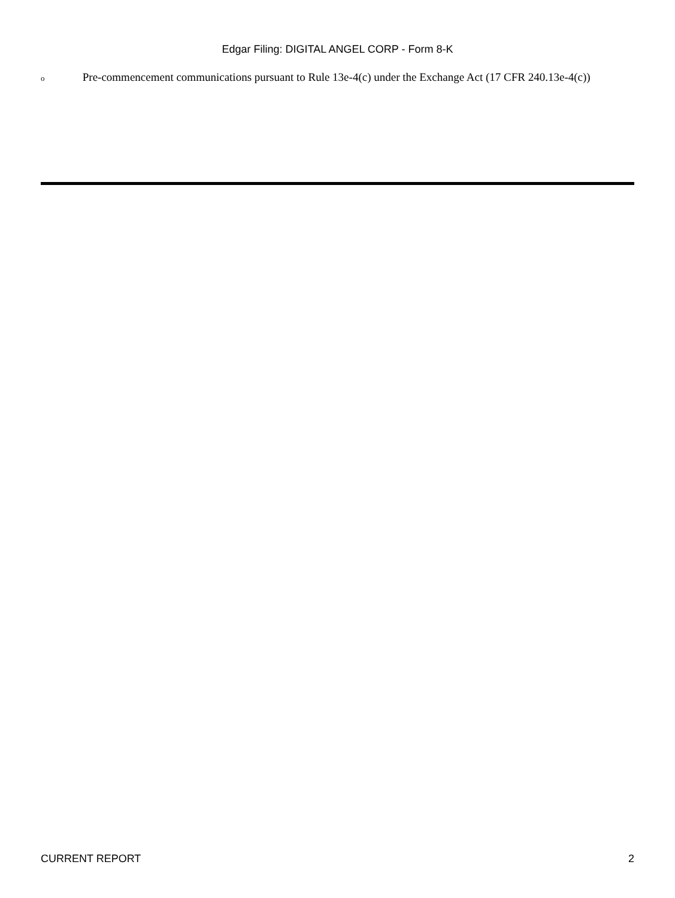Edgar Filing: DIGITAL ANGEL CORP - Form 8-K
o Pre-commencement communications pursuant to Rule 13e-4(c) under the Exchange Act (17 CFR 240.13e-4(c))
CURRENT REPORT 2